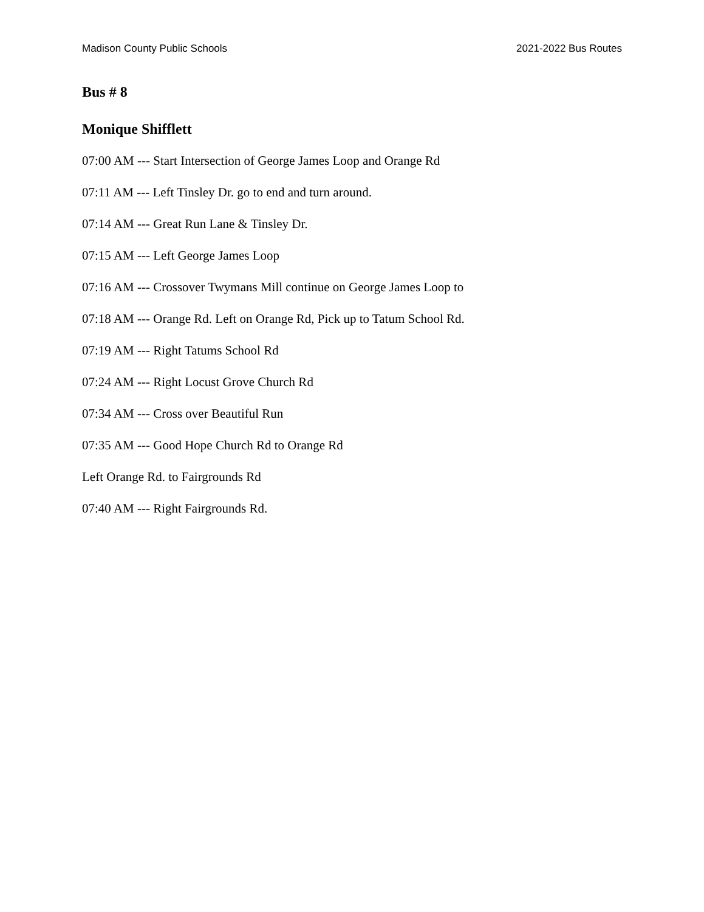Madison County Public Schools 2021-2022 Bus Routes
Bus # 8
Monique Shifflett
07:00 AM --- Start Intersection of George James Loop and Orange Rd
07:11 AM --- Left Tinsley Dr. go to end and turn around.
07:14 AM --- Great Run Lane & Tinsley Dr.
07:15 AM --- Left George James Loop
07:16 AM --- Crossover Twymans Mill continue on George James Loop to
07:18 AM --- Orange Rd. Left on Orange Rd, Pick up to Tatum School Rd.
07:19 AM --- Right Tatums School Rd
07:24 AM --- Right Locust Grove Church Rd
07:34 AM --- Cross over Beautiful Run
07:35 AM --- Good Hope Church Rd to Orange Rd
Left Orange Rd. to Fairgrounds Rd
07:40 AM --- Right Fairgrounds Rd.